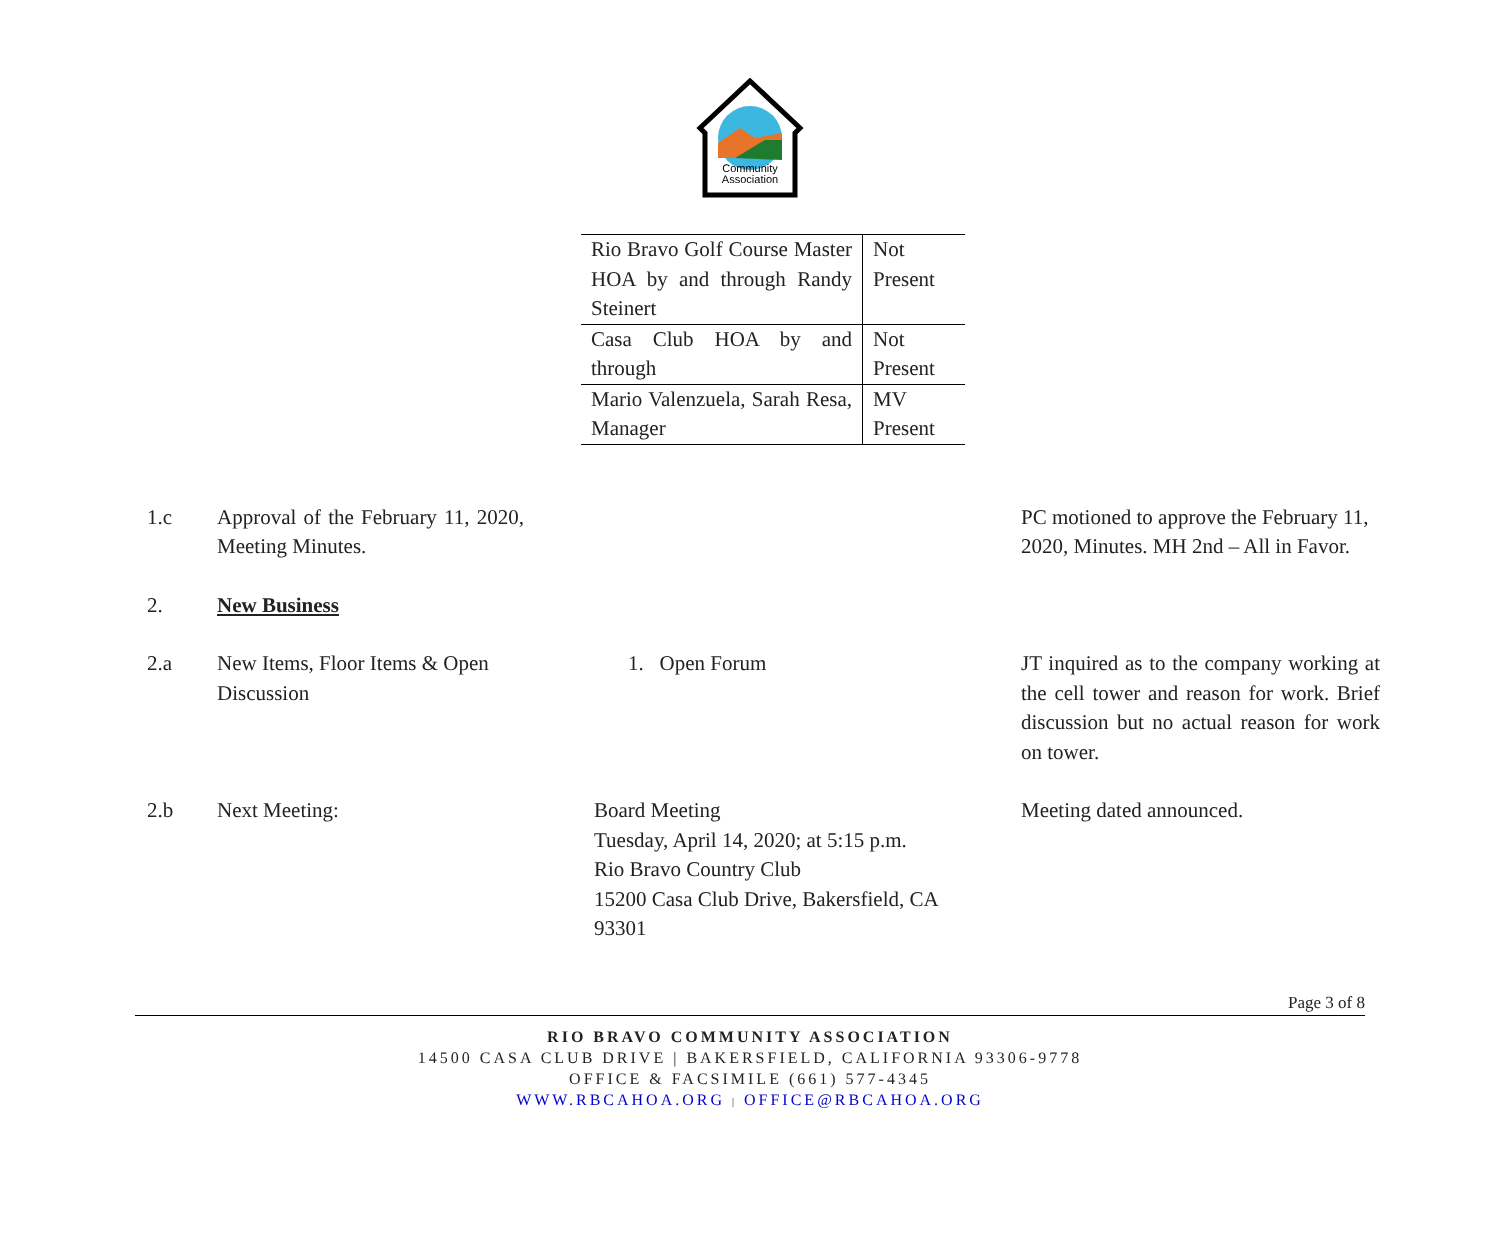Community
Association
| Rio Bravo Golf Course Master HOA by and through Randy Steinert | Not Present |
| Casa Club HOA by and through | Not Present |
| Mario Valenzuela, Sarah Resa, Manager | MV Present |
| 1.c | Approval of the February 11, 2020, Meeting Minutes. | | PC motioned to approve the February 11, 2020, Minutes. MH 2nd – All in Favor. |
| 2. | New Business | | |
| 2.a | New Items, Floor Items & Open Discussion | 1. Open Forum | JT inquired as to the company working at the cell tower and reason for work. Brief discussion but no actual reason for work on tower. |
| 2.b | Next Meeting: | Board Meeting Tuesday, April 14, 2020; at 5:15 p.m. Rio Bravo Country Club 15200 Casa Club Drive, Bakersfield, CA 93301 | Meeting dated announced. |
Page 3 of 8
RIO BRAVO COMMUNITY ASSOCIATION
14500 CASA CLUB DRIVE | BAKERSFIELD, CALIFORNIA 93306-9778
OFFICE & FACSIMILE (661) 577-4345
WWW.RBCAHOA.ORG | OFFICE@RBCAHOA.ORG